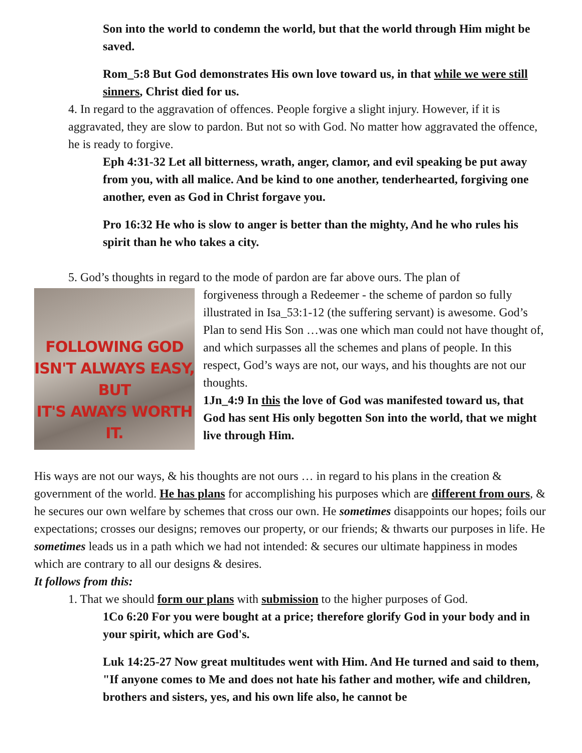Son into the world to condemn the world, but that the world through Him might be saved.
Rom_5:8 But God demonstrates His own love toward us, in that while we were still sinners, Christ died for us.
4. In regard to the aggravation of offences. People forgive a slight injury. However, if it is aggravated, they are slow to pardon. But not so with God. No matter how aggravated the offence, he is ready to forgive.
Eph 4:31-32 Let all bitterness, wrath, anger, clamor, and evil speaking be put away from you, with all malice. And be kind to one another, tenderhearted, forgiving one another, even as God in Christ forgave you.
Pro 16:32 He who is slow to anger is better than the mighty, And he who rules his spirit than he who takes a city.
5. God’s thoughts in regard to the mode of pardon are far above ours. The plan of
FOLLOWING GOD
ISN'T ALWAYS EASY, BUT
IT'S AWAYS WORTH IT.
forgiveness through a Redeemer - the scheme of pardon so fully illustrated in Isa_53:1-12 (the suffering servant) is awesome. God’s Plan to send His Son …was one which man could not have thought of, and which surpasses all the schemes and plans of people. In this respect, God’s ways are not, our ways, and his thoughts are not our thoughts.
1Jn_4:9 In this the love of God was manifested toward us, that God has sent His only begotten Son into the world, that we might live through Him.
His ways are not our ways, & his thoughts are not ours … in regard to his plans in the creation & government of the world. He has plans for accomplishing his purposes which are different from ours, & he secures our own welfare by schemes that cross our own. He sometimes disappoints our hopes; foils our expectations; crosses our designs; removes our property, or our friends; & thwarts our purposes in life. He sometimes leads us in a path which we had not intended: & secures our ultimate happiness in modes which are contrary to all our designs & desires.
It follows from this:
1. That we should form our plans with submission to the higher purposes of God.
1Co 6:20 For you were bought at a price; therefore glorify God in your body and in your spirit, which are God's.
Luk 14:25-27 Now great multitudes went with Him. And He turned and said to them, "If anyone comes to Me and does not hate his father and mother, wife and children, brothers and sisters, yes, and his own life also, he cannot be